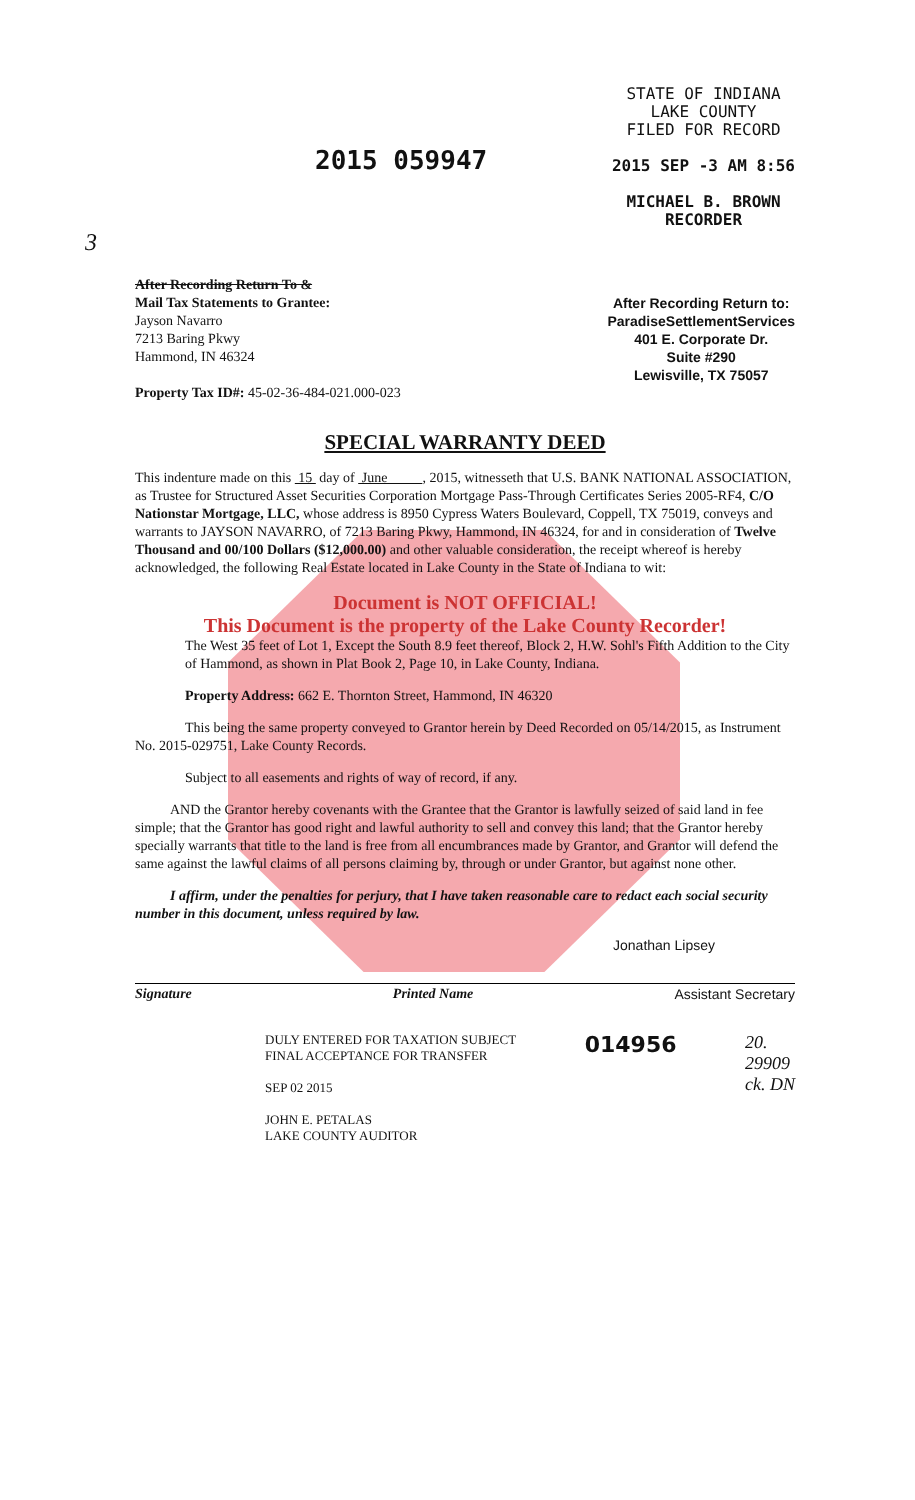2015 059947
STATE OF INDIANA
LAKE COUNTY
FILED FOR RECORD
2015 SEP -3 AM 8:56
MICHAEL B. BROWN
RECORDER
3
After Recording Return To &
Mail Tax Statements to Grantee:
Jayson Navarro
7213 Baring Pkwy
Hammond, IN 46324
Property Tax ID#: 45-02-36-484-021.000-023
After Recording Return to:
ParadiseSettlementServices
401 E. Corporate Dr.
Suite #290
Lewisville, TX 75057
SPECIAL WARRANTY DEED
This indenture made on this 15 day of June , 2015, witnesseth that U.S. BANK NATIONAL ASSOCIATION, as Trustee for Structured Asset Securities Corporation Mortgage Pass-Through Certificates Series 2005-RF4, C/O Nationstar Mortgage, LLC, whose address is 8950 Cypress Waters Boulevard, Coppell, TX 75019, conveys and warrants to JAYSON NAVARRO, of 7213 Baring Pkwy, Hammond, IN 46324, for and in consideration of Twelve Thousand and 00/100 Dollars ($12,000.00) and other valuable consideration, the receipt whereof is hereby acknowledged, the following Real Estate located in Lake County in the State of Indiana to wit:
Document is NOT OFFICIAL!
This Document is the property of the Lake County Recorder!
The West 35 feet of Lot 1, Except the South 8.9 feet thereof, Block 2, H.W. Sohl's Fifth Addition to the City of Hammond, as shown in Plat Book 2, Page 10, in Lake County, Indiana.
Property Address: 662 E. Thornton Street, Hammond, IN 46320
This being the same property conveyed to Grantor herein by Deed Recorded on 05/14/2015, as Instrument No. 2015-029751, Lake County Records.
Subject to all easements and rights of way of record, if any.
AND the Grantor hereby covenants with the Grantee that the Grantor is lawfully seized of said land in fee simple; that the Grantor has good right and lawful authority to sell and convey this land; that the Grantor hereby specially warrants that title to the land is free from all encumbrances made by Grantor, and Grantor will defend the same against the lawful claims of all persons claiming by, through or under Grantor, but against none other.
I affirm, under the penalties for perjury, that I have taken reasonable care to redact each social security number in this document, unless required by law.
Jonathan Lipsey
Signature Printed Name Assistant Secretary
DULY ENTERED FOR TAXATION SUBJECT
FINAL ACCEPTANCE FOR TRANSFER
SEP 02 2015
JOHN E. PETALAS
LAKE COUNTY AUDITOR
014956
20.
29909
ck. DN